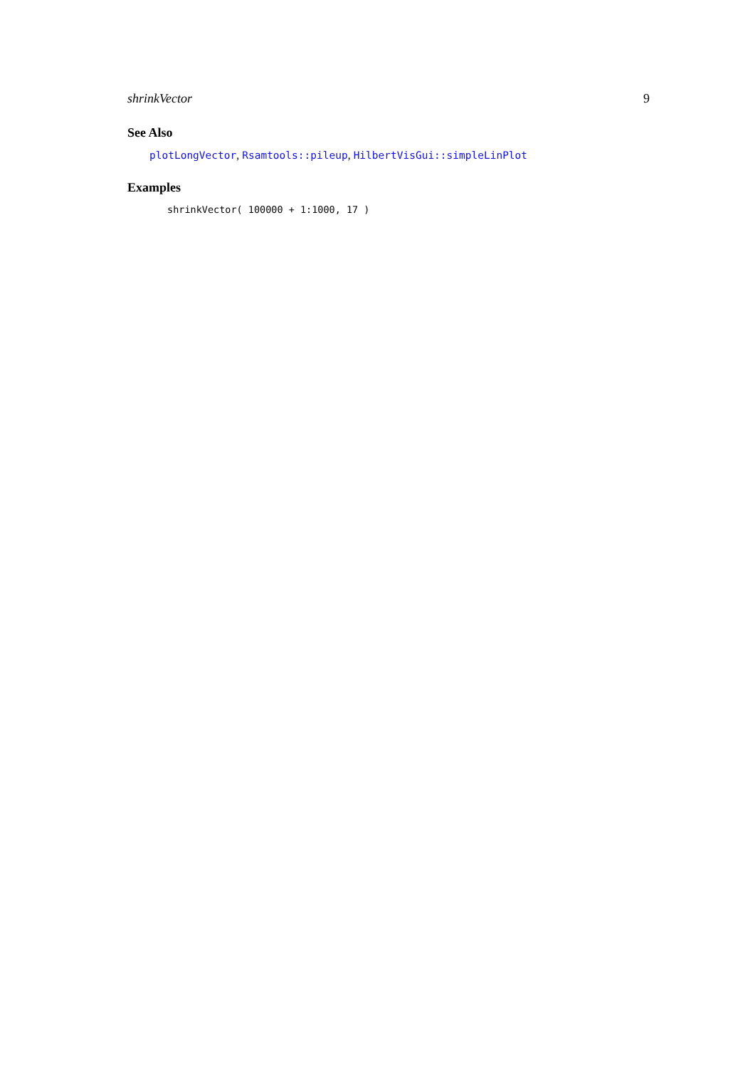shrinkVector 9
See Also
plotLongVector, Rsamtools::pileup, HilbertVisGui::simpleLinPlot
Examples
shrinkVector( 100000 + 1:1000, 17 )